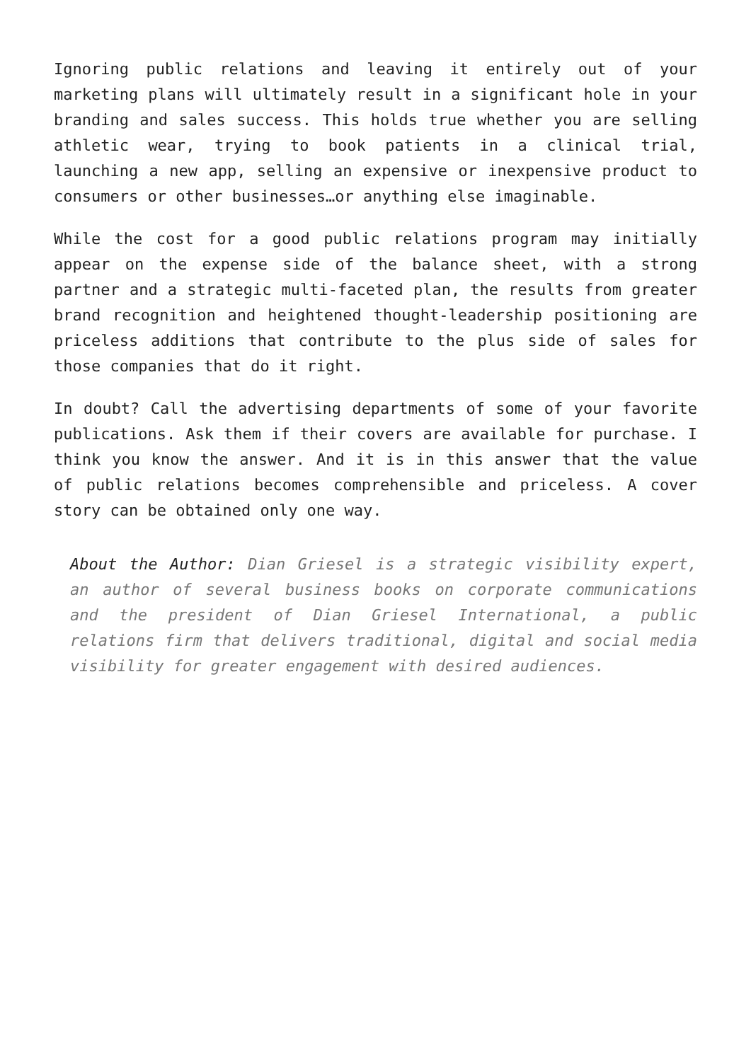Ignoring public relations and leaving it entirely out of your marketing plans will ultimately result in a significant hole in your branding and sales success. This holds true whether you are selling athletic wear, trying to book patients in a clinical trial, launching a new app, selling an expensive or inexpensive product to consumers or other businesses…or anything else imaginable.
While the cost for a good public relations program may initially appear on the expense side of the balance sheet, with a strong partner and a strategic multi-faceted plan, the results from greater brand recognition and heightened thought-leadership positioning are priceless additions that contribute to the plus side of sales for those companies that do it right.
In doubt? Call the advertising departments of some of your favorite publications. Ask them if their covers are available for purchase. I think you know the answer. And it is in this answer that the value of public relations becomes comprehensible and priceless. A cover story can be obtained only one way.
About the Author: Dian Griesel is a strategic visibility expert, an author of several business books on corporate communications and the president of Dian Griesel International, a public relations firm that delivers traditional, digital and social media visibility for greater engagement with desired audiences.